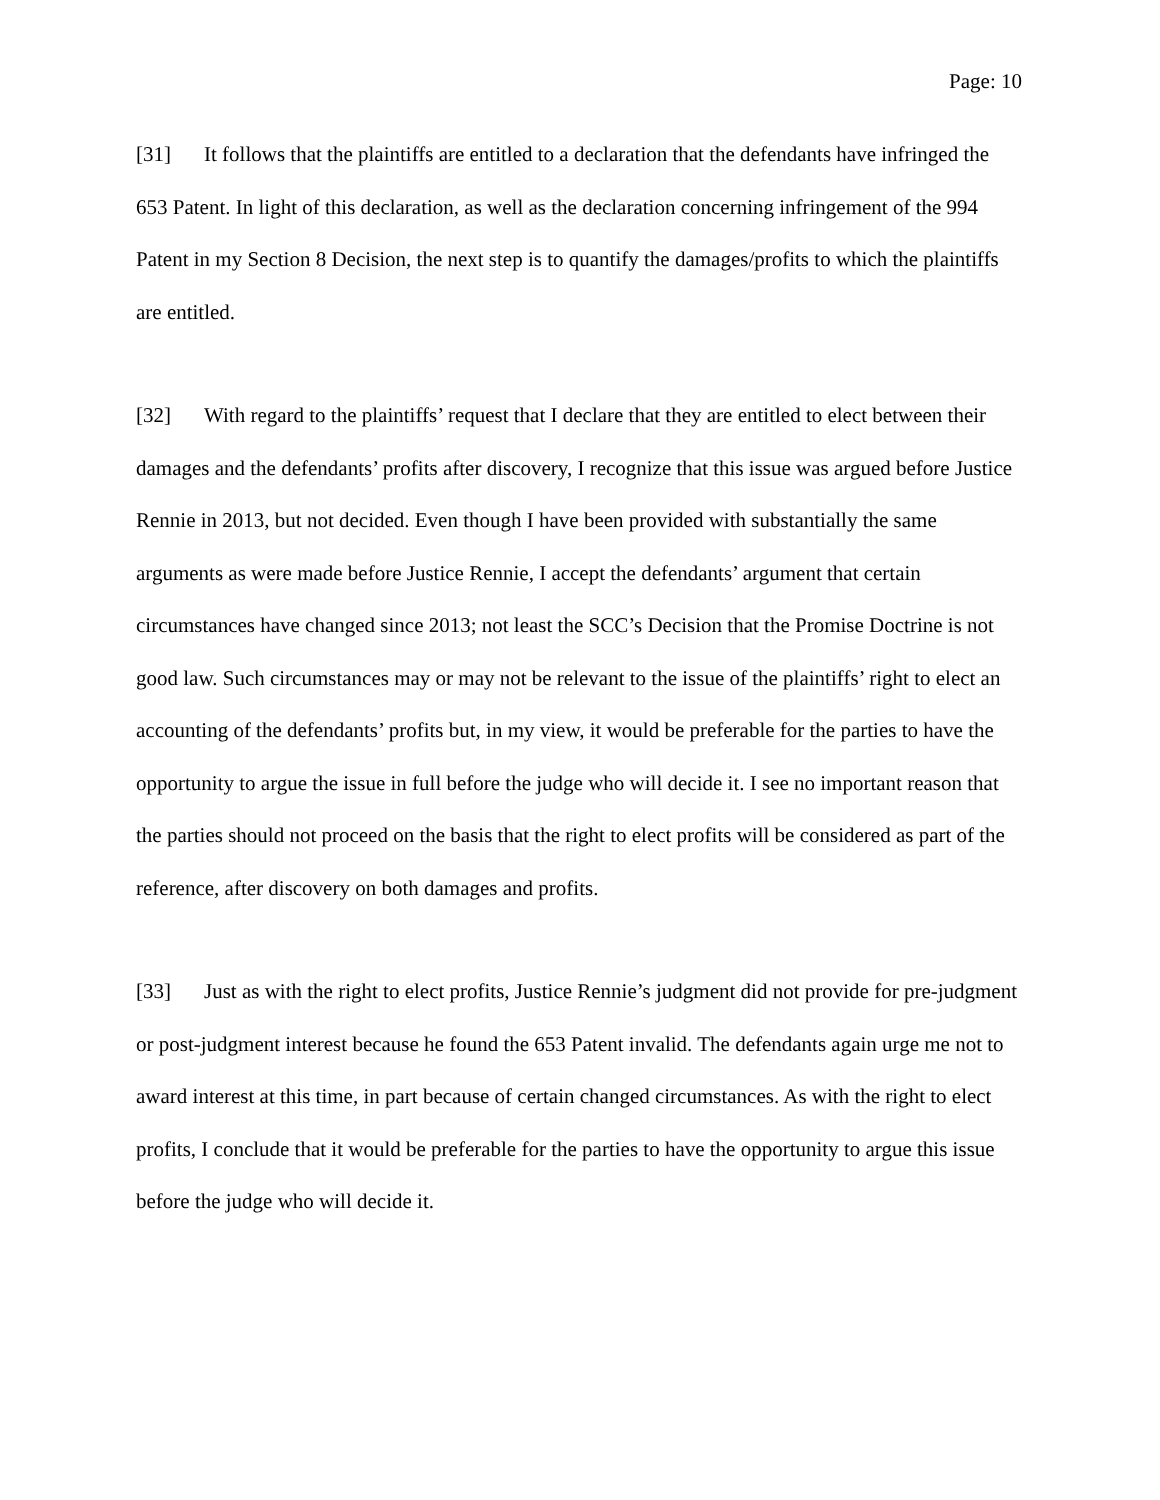Page: 10
[31] It follows that the plaintiffs are entitled to a declaration that the defendants have infringed the 653 Patent. In light of this declaration, as well as the declaration concerning infringement of the 994 Patent in my Section 8 Decision, the next step is to quantify the damages/profits to which the plaintiffs are entitled.
[32] With regard to the plaintiffs’ request that I declare that they are entitled to elect between their damages and the defendants’ profits after discovery, I recognize that this issue was argued before Justice Rennie in 2013, but not decided. Even though I have been provided with substantially the same arguments as were made before Justice Rennie, I accept the defendants’ argument that certain circumstances have changed since 2013; not least the SCC’s Decision that the Promise Doctrine is not good law. Such circumstances may or may not be relevant to the issue of the plaintiffs’ right to elect an accounting of the defendants’ profits but, in my view, it would be preferable for the parties to have the opportunity to argue the issue in full before the judge who will decide it. I see no important reason that the parties should not proceed on the basis that the right to elect profits will be considered as part of the reference, after discovery on both damages and profits.
[33] Just as with the right to elect profits, Justice Rennie’s judgment did not provide for pre-judgment or post-judgment interest because he found the 653 Patent invalid. The defendants again urge me not to award interest at this time, in part because of certain changed circumstances. As with the right to elect profits, I conclude that it would be preferable for the parties to have the opportunity to argue this issue before the judge who will decide it.